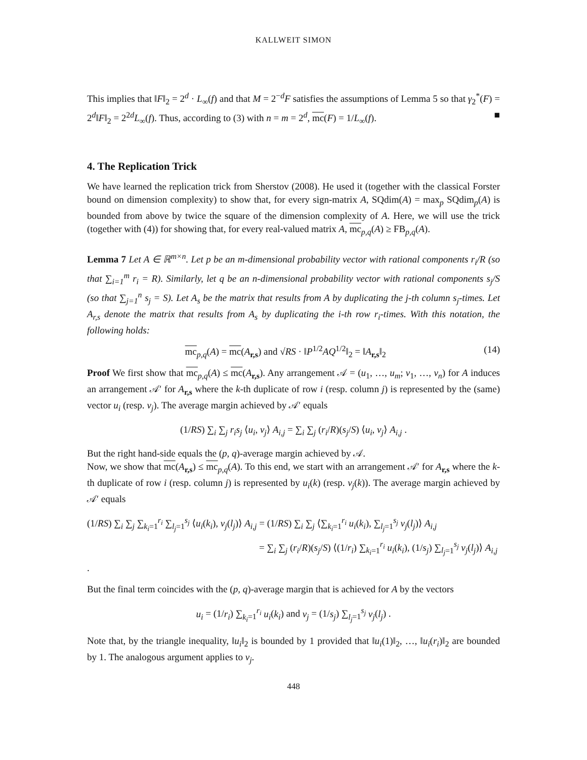KALLWEIT SIMON
This implies that ‖F‖<sub>2</sub> = 2<sup>d</sup> · L<sub>∞</sub>(f) and that M = 2<sup>−d</sup>F satisfies the assumptions of Lemma 5 so that γ<sub>2</sub><sup>*</sup>(F) = 2<sup>d</sup>‖F‖<sub>2</sub> = 2<sup>2d</sup>L<sub>∞</sub>(f). Thus, according to (3) with n = m = 2<sup>d</sup>, mc(F) = 1/L<sub>∞</sub>(f). ■
4. The Replication Trick
We have learned the replication trick from Sherstov (2008). He used it (together with the classical Forster bound on dimension complexity) to show that, for every sign-matrix A, SQdim(A) = max<sub>p</sub> SQdim<sub>p</sub>(A) is bounded from above by twice the square of the dimension complexity of A. Here, we will use the trick (together with (4)) for showing that, for every real-valued matrix A, mc<sub>p,q</sub>(A) ≥ FB<sub>p,q</sub>(A).
Lemma 7 Let A ∈ ℝ<sup>m×n</sup>. Let p be an m-dimensional probability vector with rational components r<sub>i</sub>/R (so that ∑<sub>i=1</sub><sup>m</sup> r<sub>i</sub> = R). Similarly, let q be an n-dimensional probability vector with rational components s<sub>j</sub>/S (so that ∑<sub>j=1</sub><sup>n</sup> s<sub>j</sub> = S). Let A<sub>s</sub> be the matrix that results from A by duplicating the j-th column s<sub>j</sub>-times. Let A<sub>r,s</sub> denote the matrix that results from A<sub>s</sub> by duplicating the i-th row r<sub>i</sub>-times. With this notation, the following holds:
mc<sub>p,q</sub>(A) = mc(A<sub>r,s</sub>) and √RS · ‖P<sup>1/2</sup>AQ<sup>1/2</sup>‖<sub>2</sub> = ‖A<sub>r,s</sub>‖<sub>2</sub> (14)
Proof We first show that mc<sub>p,q</sub>(A) ≤ mc(A<sub>r,s</sub>). Any arrangement 𝒜 = (u<sub>1</sub>, …, u<sub>m</sub>; v<sub>1</sub>, …, v<sub>n</sub>) for A induces an arrangement 𝒜′ for A<sub>r,s</sub> where the k-th duplicate of row i (resp. column j) is represented by the (same) vector u<sub>i</sub> (resp. v<sub>j</sub>). The average margin achieved by 𝒜′ equals
(1/RS) ∑<sub>i</sub> ∑<sub>j</sub> r<sub>i</sub>s<sub>j</sub> ⟨u<sub>i</sub>, v<sub>j</sub>⟩ A<sub>i,j</sub> = ∑<sub>i</sub> ∑<sub>j</sub> (r<sub>i</sub>/R)(s<sub>j</sub>/S) ⟨u<sub>i</sub>, v<sub>j</sub>⟩ A<sub>i,j</sub> .
But the right hand-side equals the (p, q)-average margin achieved by 𝒜.
Now, we show that mc(A<sub>r,s</sub>) ≤ mc<sub>p,q</sub>(A). To this end, we start with an arrangement 𝒜′ for A<sub>r,s</sub> where the k-th duplicate of row i (resp. column j) is represented by u<sub>i</sub>(k) (resp. v<sub>j</sub>(k)). The average margin achieved by 𝒜′ equals
(1/RS) ∑<sub>i</sub> ∑<sub>j</sub> ∑<sub>k<sub>i</sub>=1</sub><sup>r<sub>i</sub></sup> ∑<sub>l<sub>j</sub>=1</sub><sup>s<sub>j</sub></sup> ⟨u<sub>i</sub>(k<sub>i</sub>), v<sub>j</sub>(l<sub>j</sub>)⟩ A<sub>i,j</sub> = (1/RS) ∑<sub>i</sub> ∑<sub>j</sub> ⟨∑<sub>k<sub>i</sub>=1</sub><sup>r<sub>i</sub></sup> u<sub>i</sub>(k<sub>i</sub>), ∑<sub>l<sub>j</sub>=1</sub><sup>s<sub>j</sub></sup> v<sub>j</sub>(l<sub>j</sub>)⟩ A<sub>i,j</sub>
= ∑<sub>i</sub> ∑<sub>j</sub> (r<sub>i</sub>/R)(s<sub>j</sub>/S) ⟨(1/r<sub>i</sub>) ∑<sub>k<sub>i</sub>=1</sub><sup>r<sub>i</sub></sup> u<sub>i</sub>(k<sub>i</sub>), (1/s<sub>j</sub>) ∑<sub>l<sub>j</sub>=1</sub><sup>s<sub>j</sub></sup> v<sub>j</sub>(l<sub>j</sub>)⟩ A<sub>i,j</sub> .
But the final term coincides with the (p, q)-average margin that is achieved for A by the vectors
u<sub>i</sub> = (1/r<sub>i</sub>) ∑<sub>k<sub>i</sub>=1</sub><sup>r<sub>i</sub></sup> u<sub>i</sub>(k<sub>i</sub>) and v<sub>j</sub> = (1/s<sub>j</sub>) ∑<sub>l<sub>j</sub>=1</sub><sup>s<sub>j</sub></sup> v<sub>j</sub>(l<sub>j</sub>) .
Note that, by the triangle inequality, ‖u<sub>i</sub>‖<sub>2</sub> is bounded by 1 provided that ‖u<sub>i</sub>(1)‖<sub>2</sub>, …, ‖u<sub>i</sub>(r<sub>i</sub>)‖<sub>2</sub> are bounded by 1. The analogous argument applies to v<sub>j</sub>.
448